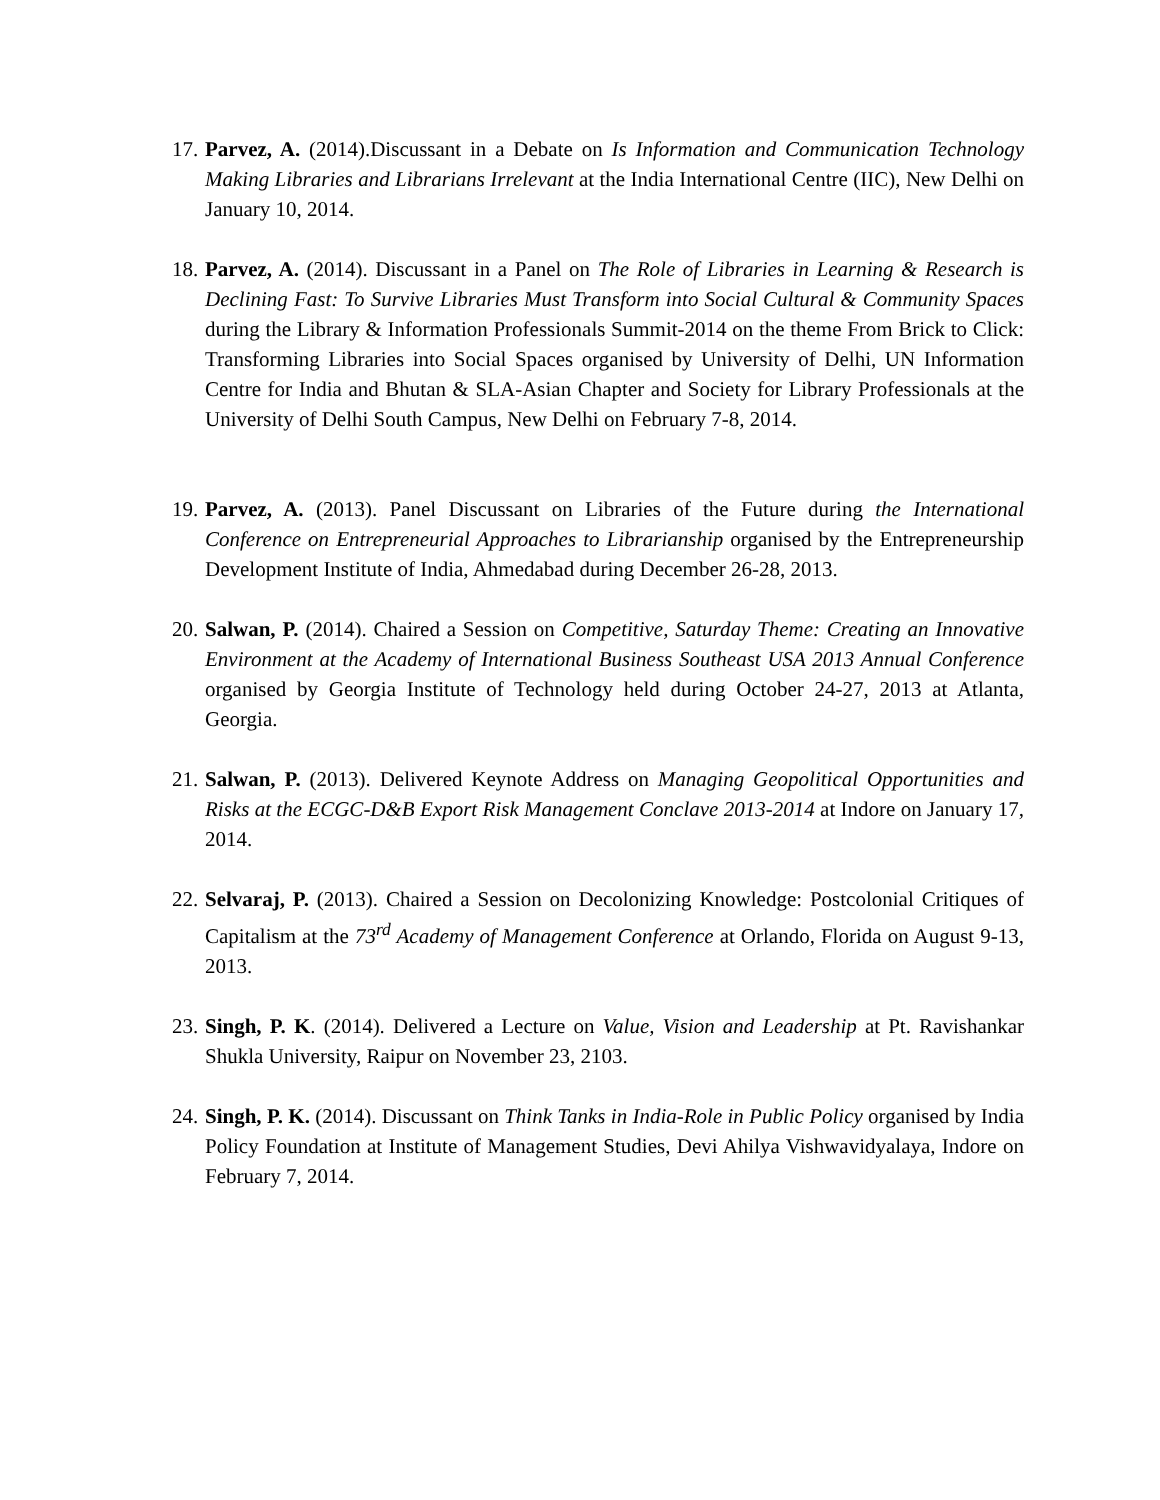17.
Parvez, A. (2014).Discussant in a Debate on Is Information and Communication Technology Making Libraries and Librarians Irrelevant at the India International Centre (IIC), New Delhi on January 10, 2014.
18.
Parvez, A. (2014). Discussant in a Panel on The Role of Libraries in Learning & Research is Declining Fast: To Survive Libraries Must Transform into Social Cultural & Community Spaces during the Library & Information Professionals Summit-2014 on the theme From Brick to Click: Transforming Libraries into Social Spaces organised by University of Delhi, UN Information Centre for India and Bhutan & SLA-Asian Chapter and Society for Library Professionals at the University of Delhi South Campus, New Delhi on February 7-8, 2014.
19.
Parvez, A. (2013). Panel Discussant on Libraries of the Future during the International Conference on Entrepreneurial Approaches to Librarianship organised by the Entrepreneurship Development Institute of India, Ahmedabad during December 26-28, 2013.
20.
Salwan, P. (2014). Chaired a Session on Competitive, Saturday Theme: Creating an Innovative Environment at the Academy of International Business Southeast USA 2013 Annual Conference organised by Georgia Institute of Technology held during October 24-27, 2013 at Atlanta, Georgia.
21.
Salwan, P. (2013). Delivered Keynote Address on Managing Geopolitical Opportunities and Risks at the ECGC-D&B Export Risk Management Conclave 2013-2014 at Indore on January 17, 2014.
22.
Selvaraj, P. (2013). Chaired a Session on Decolonizing Knowledge: Postcolonial Critiques of Capitalism at the 73<sup>rd</sup> Academy of Management Conference at Orlando, Florida on August 9-13, 2013.
23.
Singh, P. K. (2014). Delivered a Lecture on Value, Vision and Leadership at Pt. Ravishankar Shukla University, Raipur on November 23, 2103.
24.
Singh, P. K. (2014). Discussant on Think Tanks in India-Role in Public Policy organised by India Policy Foundation at Institute of Management Studies, Devi Ahilya Vishwavidyalaya, Indore on February 7, 2014.